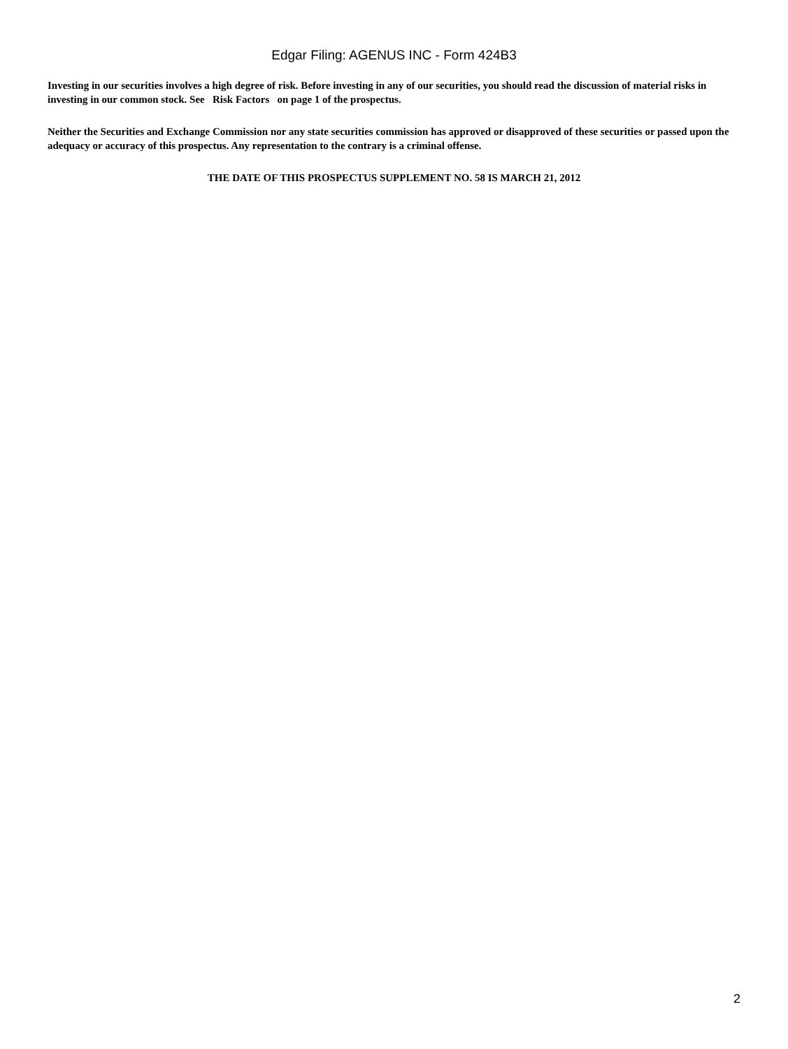Edgar Filing: AGENUS INC - Form 424B3
Investing in our securities involves a high degree of risk. Before investing in any of our securities, you should read the discussion of material risks in investing in our common stock. See Risk Factors on page 1 of the prospectus.
Neither the Securities and Exchange Commission nor any state securities commission has approved or disapproved of these securities or passed upon the adequacy or accuracy of this prospectus. Any representation to the contrary is a criminal offense.
THE DATE OF THIS PROSPECTUS SUPPLEMENT NO. 58 IS MARCH 21, 2012
2